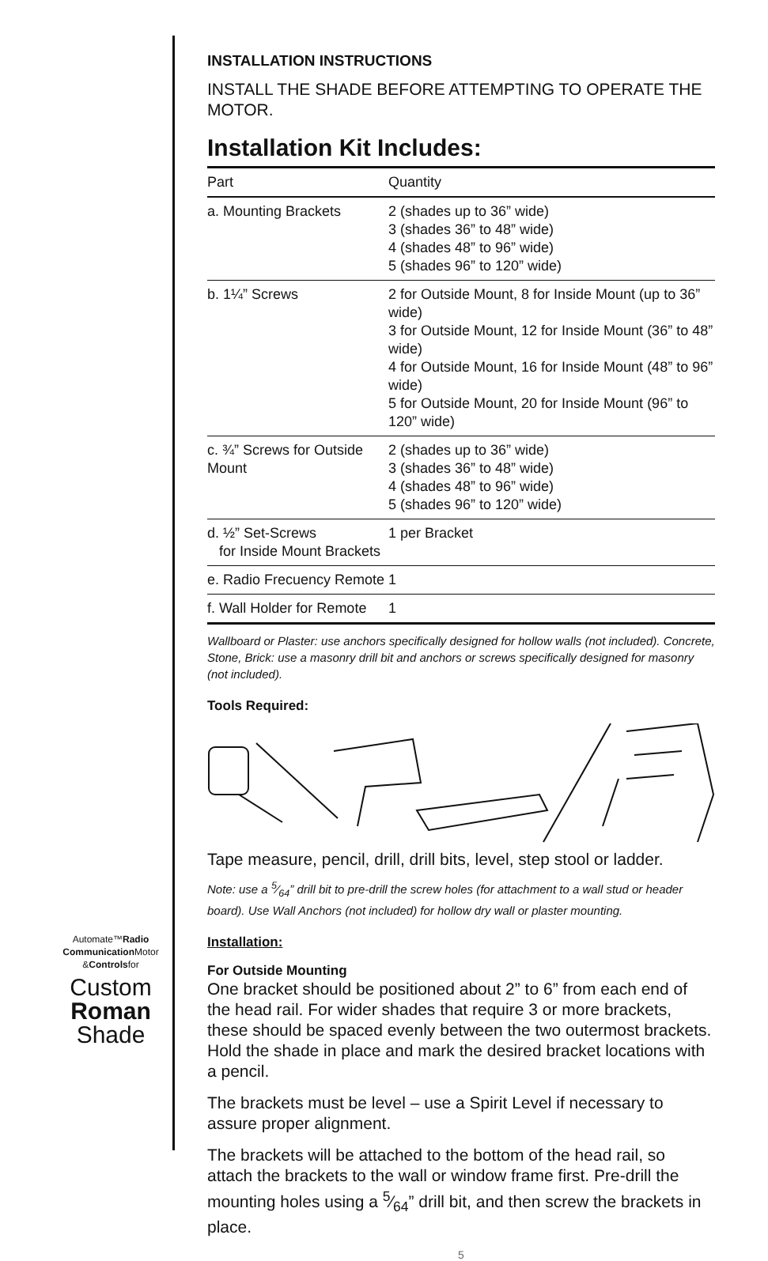INSTALLATION INSTRUCTIONS
INSTALL THE SHADE BEFORE ATTEMPTING TO OPERATE THE MOTOR.
Installation Kit Includes:
| Part | | Quantity |
| --- | --- | --- |
| a. Mounting Brackets | | 2 (shades up to 36” wide) 3 (shades 36” to 48” wide) 4 (shades 48” to 96” wide) 5 (shades 96” to 120” wide) |
| b. 1¼” Screws | 2 for Outside Mount, 8 for Inside Mount (up to 36” wide) 3 for Outside Mount, 12 for Inside Mount (36” to 48” wide) 4 for Outside Mount, 16 for Inside Mount (48” to 96” wide) 5 for Outside Mount, 20 for Inside Mount (96” to 120” wide) | |
| c. ¾” Screws for Outside Mount | | 2 (shades up to 36” wide) 3 (shades 36” to 48” wide) 4 (shades 48” to 96” wide) 5 (shades 96” to 120” wide) |
| d. ½” Set-Screws for Inside Mount Brackets | | 1 per Bracket |
| e. Radio Frecuency Remote | | 1 |
| f. Wall Holder for Remote | | 1 |
Wallboard or Plaster: use anchors specifically designed for hollow walls (not included). Concrete, Stone, Brick: use a masonry drill bit and anchors or screws specifically designed for masonry (not included).
Tools Required:
Tape measure, pencil, drill, drill bits, level, step stool or ladder.
Note: use a 5⁄64” drill bit to pre-drill the screw holes (for attachment to a wall stud or header board). Use Wall Anchors (not included) for hollow dry wall or plaster mounting.
Installation:
For Outside Mounting
One bracket should be positioned about 2” to 6” from each end of the head rail. For wider shades that require 3 or more brackets, these should be spaced evenly between the two outermost brackets. Hold the shade in place and mark the desired bracket locations with a pencil.
The brackets must be level – use a Spirit Level if necessary to assure proper alignment.
The brackets will be attached to the bottom of the head rail, so attach the brackets to the wall or window frame first. Pre-drill the mounting holes using a 5⁄64” drill bit, and then screw the brackets in place.
5
Automate™Radio
Communication Motor
&Controlsfor
Custom
Roman
Shade